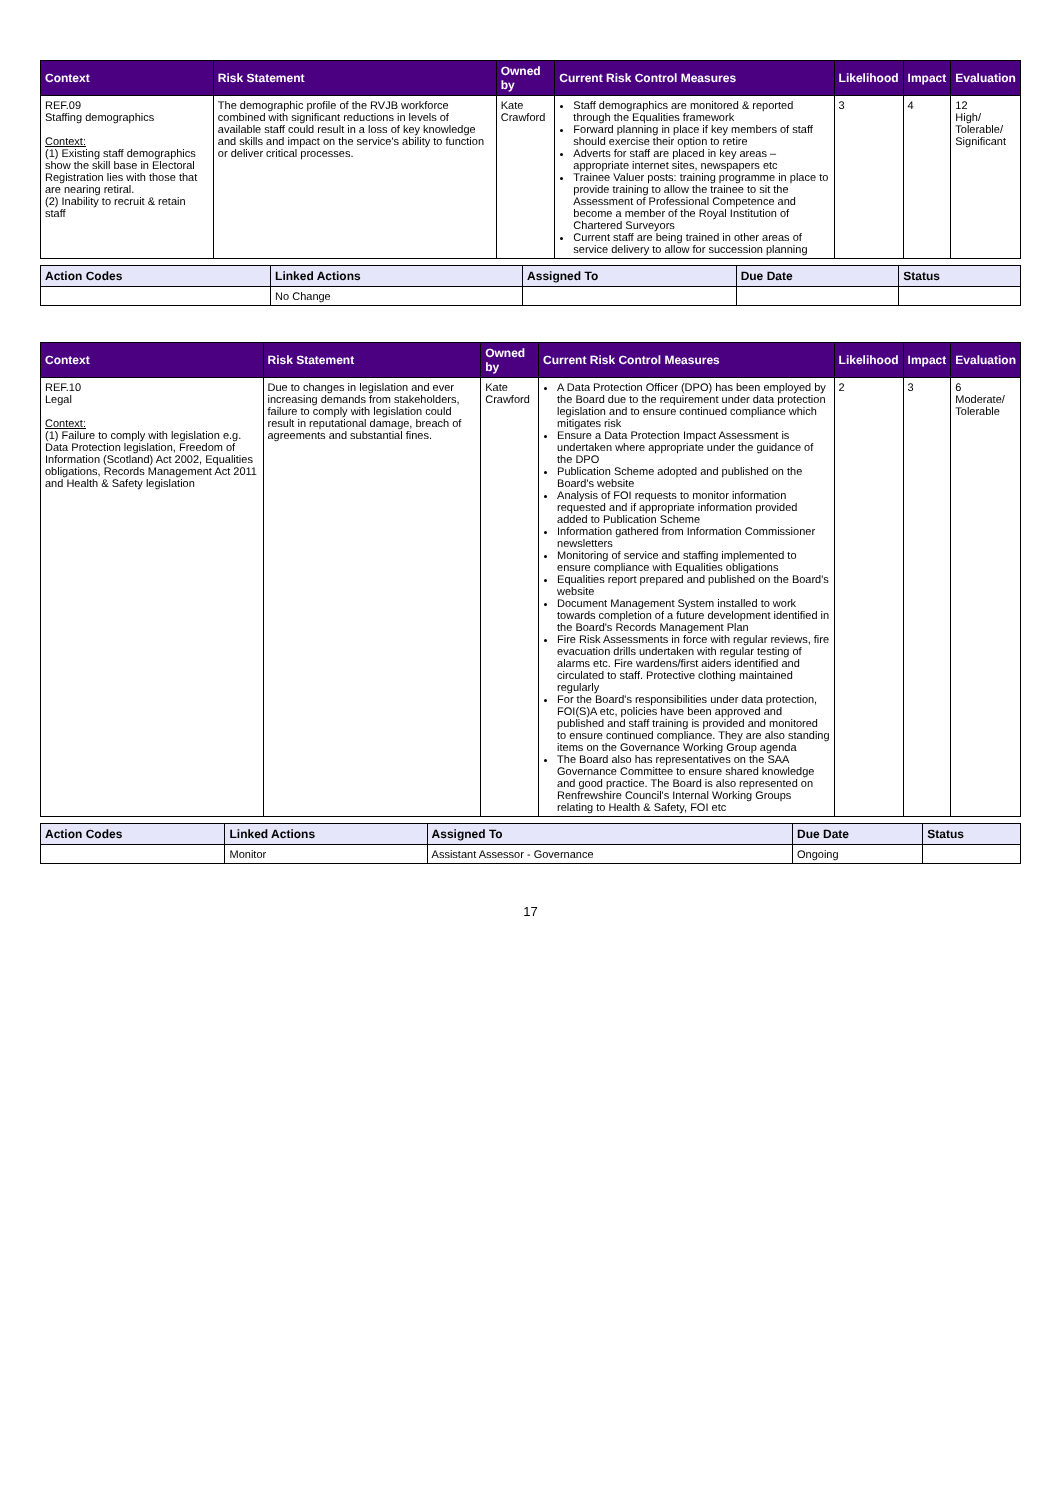| Context | Risk Statement | Owned by | Current Risk Control Measures | Likelihood | Impact | Evaluation |
| --- | --- | --- | --- | --- | --- | --- |
| REF.09 Staffing demographics Context: (1) Existing staff demographics show the skill base in Electoral Registration lies with those that are nearing retiral. (2) Inability to recruit & retain staff | The demographic profile of the RVJB workforce combined with significant reductions in levels of available staff could result in a loss of key knowledge and skills and impact on the service's ability to function or deliver critical processes. | Kate Crawford | Staff demographics are monitored & reported through the Equalities framework Forward planning in place if key members of staff should exercise their option to retire Adverts for staff are placed in key areas – appropriate internet sites, newspapers etc Trainee Valuer posts: training programme in place to provide training to allow the trainee to sit the Assessment of Professional Competence and become a member of the Royal Institution of Chartered Surveyors Current staff are being trained in other areas of service delivery to allow for succession planning | 3 | 4 | 12 High/ Tolerable/ Significant |
| Action Codes | Linked Actions | Assigned To | Due Date | Status |
| --- | --- | --- | --- | --- |
| | No Change | | | |
| Context | Risk Statement | Owned by | Current Risk Control Measures | Likelihood | Impact | Evaluation |
| --- | --- | --- | --- | --- | --- | --- |
| REF.10 Legal Context: (1) Failure to comply with legislation e.g. Data Protection legislation, Freedom of Information (Scotland) Act 2002, Equalities obligations, Records Management Act 2011 and Health & Safety legislation | Due to changes in legislation and ever increasing demands from stakeholders, failure to comply with legislation could result in reputational damage, breach of agreements and substantial fines. | Kate Crawford | A Data Protection Officer (DPO) has been employed by the Board due to the requirement under data protection legislation and to ensure continued compliance which mitigates risk Ensure a Data Protection Impact Assessment is undertaken where appropriate under the guidance of the DPO Publication Scheme adopted and published on the Board's website Analysis of FOI requests to monitor information requested and if appropriate information provided added to Publication Scheme Information gathered from Information Commissioner newsletters Monitoring of service and staffing implemented to ensure compliance with Equalities obligations Equalities report prepared and published on the Board's website Document Management System installed to work towards completion of a future development identified in the Board's Records Management Plan Fire Risk Assessments in force with regular reviews, fire evacuation drills undertaken with regular testing of alarms etc. Fire wardens/first aiders identified and circulated to staff. Protective clothing maintained regularly For the Board's responsibilities under data protection, FOI(S)A etc, policies have been approved and published and staff training is provided and monitored to ensure continued compliance. They are also standing items on the Governance Working Group agenda The Board also has representatives on the SAA Governance Committee to ensure shared knowledge and good practice. The Board is also represented on Renfrewshire Council's Internal Working Groups relating to Health & Safety, FOI etc | 2 | 3 | 6 Moderate/ Tolerable |
| Action Codes | Linked Actions | Assigned To | Due Date | Status |
| --- | --- | --- | --- | --- |
| | Monitor | Assistant Assessor - Governance | Ongoing | |
17